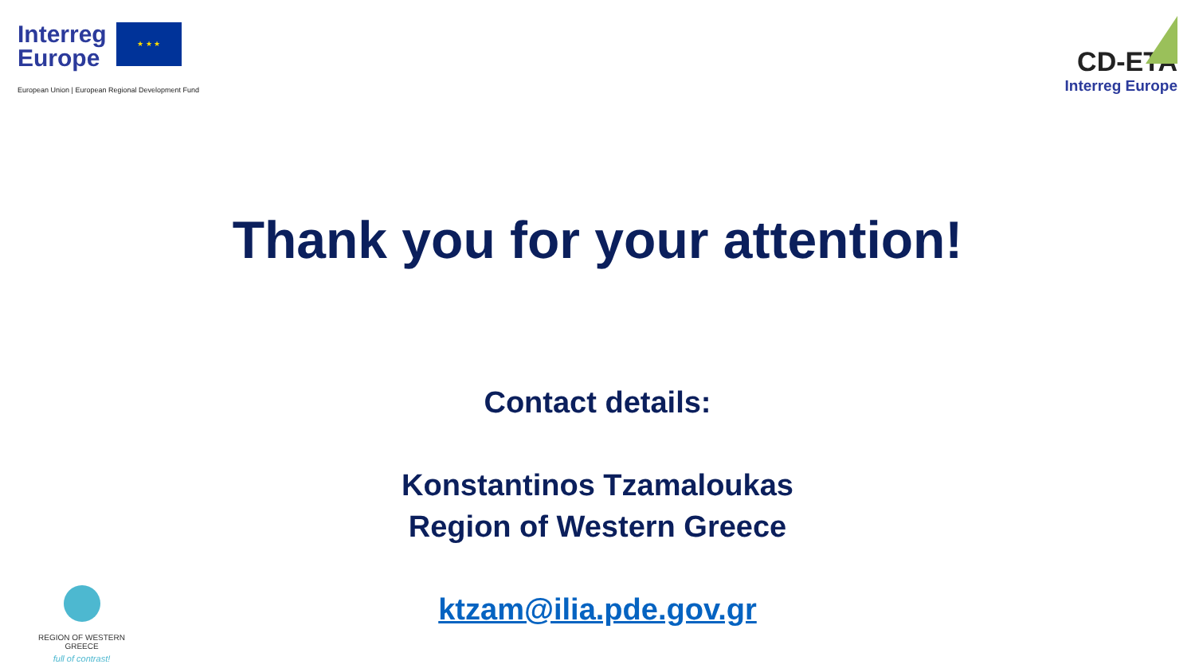Interreg
Europe
★ ★ ★
European Union | European Regional Development Fund
CD-ETA
Interreg Europe
Thank you for your attention!
Contact details:
Konstantinos Tzamaloukas
Region of Western Greece
ktzam@ilia.pde.gov.gr
REGION OF WESTERN GREECE
full of contrast!